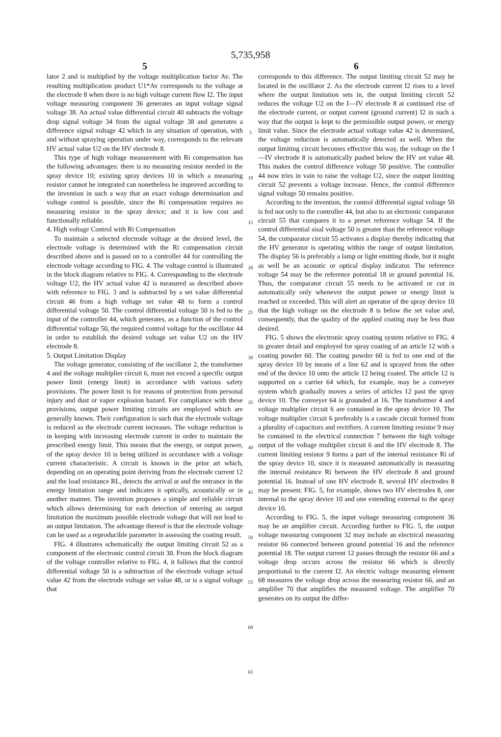5,735,958
5
lator 2 and is multiplied by the voltage multiplication factor Av. The resulting multiplication product U1*Av corresponds to the voltage at the electrode 8 when there is no high voltage current flow I2. The input voltage measuring component 36 generates an input voltage signal voltage 38. An actual value differential circuit 40 subtracts the voltage drop signal voltage 34 from the signal voltage 38 and generates a difference signal voltage 42 which in any situation of operation, with and without spraying operation under way, corresponds to the relevant HV actual value U2 on the HV electrode 8.
This type of high voltage measurement with Ri compensation has the following advantages: there is no measuring resistor needed in the spray device 10; existing spray devices 10 in which a measuring resistor cannot be integrated can nonetheless be improved according to the invention in such a way that an exact voltage determination and voltage control is possible, since the Ri compensation requires no measuring resistor in the spray device; and it is low cost and functionally reliable.
4. High voltage Control with Ri Compensation
To maintain a selected electrode voltage at the desired level, the electrode voltage is determined with the Ri compensation circuit described above and is passed on to a controller 44 for controlling the electrode voltage according to FIG. 4. The voltage control is illustrated in the block diagram relative to FIG. 4. Corresponding to the electrode voltage U2, the HV actual value 42 is measured as described above with reference to FIG. 3 and is subtracted by a set value differential circuit 46 from a high voltage set value 48 to form a control differential voltage 50. The control differential voltage 50 is fed to the input of the controller 44, which generates, as a function of the control differential voltage 50, the required control voltage for the oscillator 44 in order to establish the desired voltage set value U2 on the HV electrode 8.
5. Output Limitation Display
The voltage generator, consisting of the oscillator 2, the transformer 4 and the voltage multiplier circuit 6, must not exceed a specific output power limit (energy limit) in accordance with various safety provisions. The power limit is for reasons of protection from personal injury and dust or vapor explosion hazard. For compliance with these provisions, output power limiting circuits are employed which are generally known. Their configuration is such that the electrode voltage is reduced as the electrode current increases. The voltage reduction is in keeping with increasing electrode current in order to maintain the prescribed energy limit. This means that the energy, or output power, of the spray device 10 is being utilized in accordance with a voltage current characteristic. A circuit is known in the prior art which, depending on an operating point deriving from the electrode current 12 and the load resistance RL, detects the arrival at and the entrance in the energy limitation range and indicates it optically, acoustically or in another manner. The invention proposes a simple and reliable circuit which allows determining for each detection of entering an output limitation the maximum possible electrode voltage that will not lead to an output limitation. The advantage thereof is that the electrode voltage can be used as a reproducible parameter in assessing the coating result.
FIG. 4 illustrates schematically the output limiting circuit 52 as a component of the electronic control circuit 30. From the block diagram of the voltage controller relative to FIG. 4, it follows that the control differential voltage 50 is a subtraction of the electrode voltage actual value 42 from the electrode voltage set value 48, or is a signal voltage that
5
10
15
20
25
30
35
40
45
50
55
60
65
6
corresponds to this difference. The output limiting circuit 52 may be located in the oscillator 2. As the electrode current I2 rises to a level where the output limitation sets in, the output limiting circuit 52 reduces the voltage U2 on the I—IV electrode 8 at continued rise of the electrode current, or output current (ground current) I2 in such a way that the output is kept to the permissible output power, or energy limit value. Since the electrode actual voltage value 42 is determined, the voltage reduction is automatically detected as well. When the output limiting circuit becomes effective this way, the voltage on the I—IV electrode 8 is automatically pushed below the HV set value 48. This makes the control difference voltage 50 positive. The controller 44 now tries in vain to raise the voltage U2, since the output limiting circuit 52 prevents a voltage increase. Hence, the control difference signal voltage 50 remains positive.
According to the invention, the control differential signal voltage 50 is fed not only to the controller 44, but also to an electronic comparator circuit 55 that compares it to a preset reference voltage 54. If the control differential sisal voltage 50 is greater than the reference voltage 54, the comparator circuit 55 activates a display thereby indicating that the HV generator is operating within the range of output limitation. The display 56 is preferably a lamp or light emitting diode, but it might as well be an acoustic or optical display indicator. The reference voltage 54 may be the reference potential 18 or ground potential 16. Thus, the comparator circuit 55 needs to be activated or cut in automatically only whenever the output power or energy limit is reached or exceeded. This will alert an operator of the spray device 10 that the high voltage on the electrode 8 is below the set value and, consequently, that the quality of the applied coating may be less than desired.
FIG. 5 shows the electronic spray coating system relative to FIG. 4 in greater detail and employed for spray coating of an article 12 with a coating powder 60. The coating powder 60 is fed to one end of the spray device 10 by means of a line 62 and is sprayed from the other end of the device 10 onto the article 12 being coated. The article 12 is supported on a carrier 64 which, for example, may be a conveyer system which gradually moves a series of articles 12 past the spray device 10. The conveyer 64 is grounded at 16. The transformer 4 and voltage multiplier circuit 6 are contained in the spray device 10. The voltage multiplier circuit 6 preferably is a cascade circuit formed from a plurality of capacitors and rectifiers. A current limiting resistor 9 may be contained in the electrical connection 7 between the high voltage output of the voltage multiplier circuit 6 and the HV electrode 8. The current limiting resistor 9 forms a part of the internal resistance Ri of the spray device 10, since it is measured automatically in measuring the internal resistance Ri between the HV electrode 8 and ground potential 16. Instead of one HV electrode 8, several HV electrodes 8 may be present. FIG. 5, for example, shows two HV electrodes 8, one internal to the spray device 10 and one extending external to the spray device 10.
According to FIG. 5, the input voltage measuring component 36 may be an amplifier circuit. According further to FIG. 5, the output voltage measuring component 32 may include an electrical measuring resistor 66 connected between ground potential 16 and the reference potential 18. The output current 12 passes through the resistor 66 and a voltage drop occurs across the resistor 66 which is directly proportional to the current I2. An electric voltage measuring element 68 measures the voltage drop across the measuring resistor 66, and an amplifier 70 that amplifies the measured voltage. The amplifier 70 generates on its output the differ-